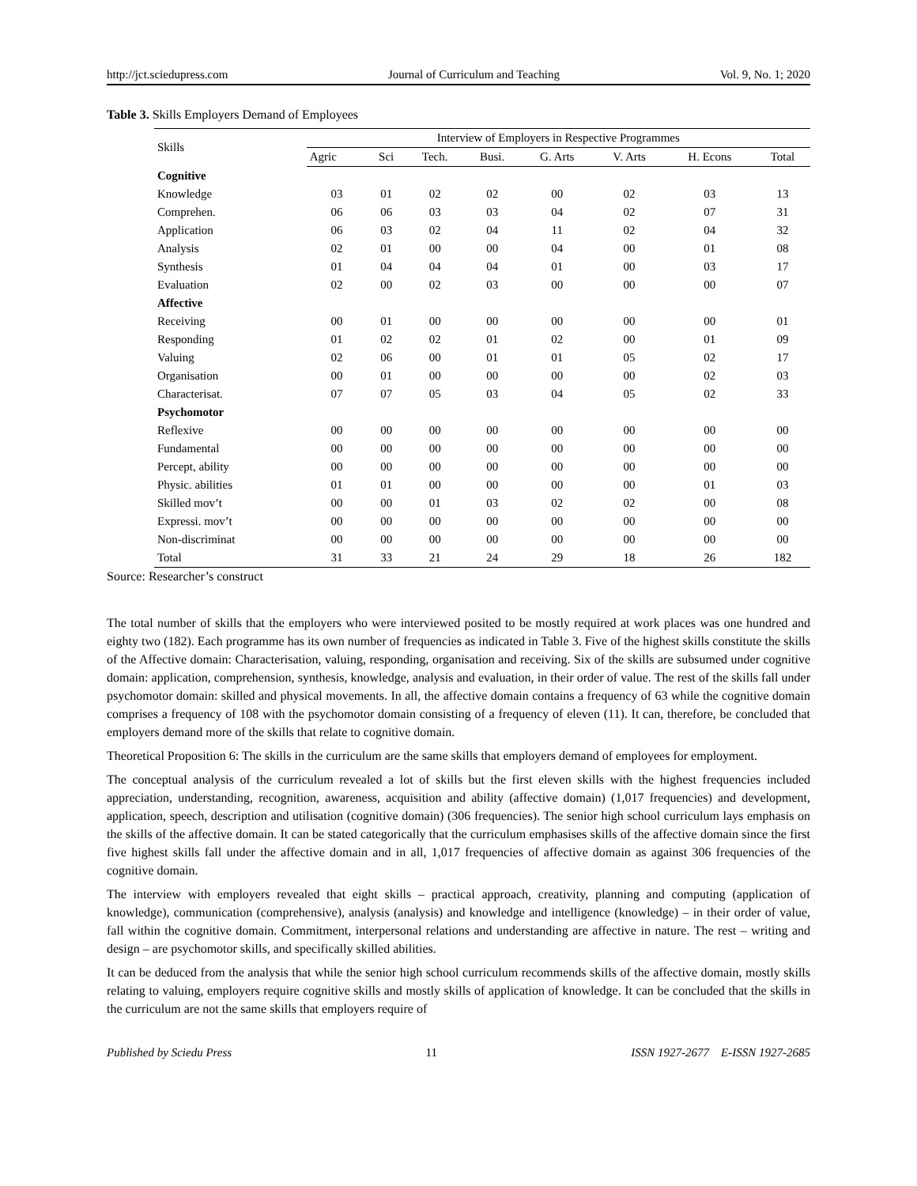http://jct.sciedupress.com Journal of Curriculum and Teaching Vol. 9, No. 1; 2020
Table 3. Skills Employers Demand of Employees
| Skills | Interview of Employers in Respective Programmes | | | | | | | |
| --- | --- | --- | --- | --- | --- | --- | --- | --- |
| | Agric | Sci | Tech. | Busi. | G. Arts | V. Arts | H. Econs | Total |
| Cognitive | | | | | | | | |
| Knowledge | 03 | 01 | 02 | 02 | 00 | 02 | 03 | 13 |
| Comprehen. | 06 | 06 | 03 | 03 | 04 | 02 | 07 | 31 |
| Application | 06 | 03 | 02 | 04 | 11 | 02 | 04 | 32 |
| Analysis | 02 | 01 | 00 | 00 | 04 | 00 | 01 | 08 |
| Synthesis | 01 | 04 | 04 | 04 | 01 | 00 | 03 | 17 |
| Evaluation | 02 | 00 | 02 | 03 | 00 | 00 | 00 | 07 |
| Affective | | | | | | | | |
| Receiving | 00 | 01 | 00 | 00 | 00 | 00 | 00 | 01 |
| Responding | 01 | 02 | 02 | 01 | 02 | 00 | 01 | 09 |
| Valuing | 02 | 06 | 00 | 01 | 01 | 05 | 02 | 17 |
| Organisation | 00 | 01 | 00 | 00 | 00 | 00 | 02 | 03 |
| Characterisat. | 07 | 07 | 05 | 03 | 04 | 05 | 02 | 33 |
| Psychomotor | | | | | | | | |
| Reflexive | 00 | 00 | 00 | 00 | 00 | 00 | 00 | 00 |
| Fundamental | 00 | 00 | 00 | 00 | 00 | 00 | 00 | 00 |
| Percept, ability | 00 | 00 | 00 | 00 | 00 | 00 | 00 | 00 |
| Physic. abilities | 01 | 01 | 00 | 00 | 00 | 00 | 01 | 03 |
| Skilled mov’t | 00 | 00 | 01 | 03 | 02 | 02 | 00 | 08 |
| Expressi. mov’t | 00 | 00 | 00 | 00 | 00 | 00 | 00 | 00 |
| Non-discriminat | 00 | 00 | 00 | 00 | 00 | 00 | 00 | 00 |
| Total | 31 | 33 | 21 | 24 | 29 | 18 | 26 | 182 |
Source: Researcher’s construct
The total number of skills that the employers who were interviewed posited to be mostly required at work places was one hundred and eighty two (182). Each programme has its own number of frequencies as indicated in Table 3. Five of the highest skills constitute the skills of the Affective domain: Characterisation, valuing, responding, organisation and receiving. Six of the skills are subsumed under cognitive domain: application, comprehension, synthesis, knowledge, analysis and evaluation, in their order of value. The rest of the skills fall under psychomotor domain: skilled and physical movements. In all, the affective domain contains a frequency of 63 while the cognitive domain comprises a frequency of 108 with the psychomotor domain consisting of a frequency of eleven (11). It can, therefore, be concluded that employers demand more of the skills that relate to cognitive domain.
Theoretical Proposition 6: The skills in the curriculum are the same skills that employers demand of employees for employment.
The conceptual analysis of the curriculum revealed a lot of skills but the first eleven skills with the highest frequencies included appreciation, understanding, recognition, awareness, acquisition and ability (affective domain) (1,017 frequencies) and development, application, speech, description and utilisation (cognitive domain) (306 frequencies). The senior high school curriculum lays emphasis on the skills of the affective domain. It can be stated categorically that the curriculum emphasises skills of the affective domain since the first five highest skills fall under the affective domain and in all, 1,017 frequencies of affective domain as against 306 frequencies of the cognitive domain.
The interview with employers revealed that eight skills – practical approach, creativity, planning and computing (application of knowledge), communication (comprehensive), analysis (analysis) and knowledge and intelligence (knowledge) – in their order of value, fall within the cognitive domain. Commitment, interpersonal relations and understanding are affective in nature. The rest – writing and design – are psychomotor skills, and specifically skilled abilities.
It can be deduced from the analysis that while the senior high school curriculum recommends skills of the affective domain, mostly skills relating to valuing, employers require cognitive skills and mostly skills of application of knowledge. It can be concluded that the skills in the curriculum are not the same skills that employers require of
Published by Sciedu Press 11 ISSN 1927-2677 E-ISSN 1927-2685